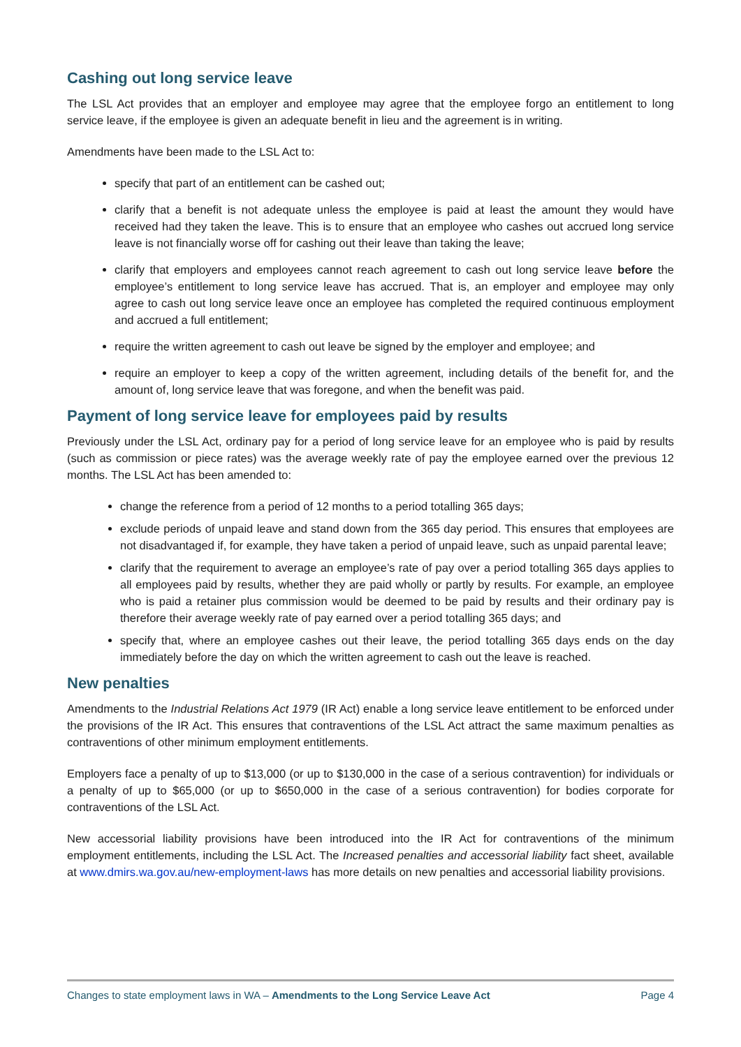Cashing out long service leave
The LSL Act provides that an employer and employee may agree that the employee forgo an entitlement to long service leave, if the employee is given an adequate benefit in lieu and the agreement is in writing.
Amendments have been made to the LSL Act to:
specify that part of an entitlement can be cashed out;
clarify that a benefit is not adequate unless the employee is paid at least the amount they would have received had they taken the leave. This is to ensure that an employee who cashes out accrued long service leave is not financially worse off for cashing out their leave than taking the leave;
clarify that employers and employees cannot reach agreement to cash out long service leave before the employee’s entitlement to long service leave has accrued. That is, an employer and employee may only agree to cash out long service leave once an employee has completed the required continuous employment and accrued a full entitlement;
require the written agreement to cash out leave be signed by the employer and employee; and
require an employer to keep a copy of the written agreement, including details of the benefit for, and the amount of, long service leave that was foregone, and when the benefit was paid.
Payment of long service leave for employees paid by results
Previously under the LSL Act, ordinary pay for a period of long service leave for an employee who is paid by results (such as commission or piece rates) was the average weekly rate of pay the employee earned over the previous 12 months. The LSL Act has been amended to:
change the reference from a period of 12 months to a period totalling 365 days;
exclude periods of unpaid leave and stand down from the 365 day period. This ensures that employees are not disadvantaged if, for example, they have taken a period of unpaid leave, such as unpaid parental leave;
clarify that the requirement to average an employee’s rate of pay over a period totalling 365 days applies to all employees paid by results, whether they are paid wholly or partly by results. For example, an employee who is paid a retainer plus commission would be deemed to be paid by results and their ordinary pay is therefore their average weekly rate of pay earned over a period totalling 365 days; and
specify that, where an employee cashes out their leave, the period totalling 365 days ends on the day immediately before the day on which the written agreement to cash out the leave is reached.
New penalties
Amendments to the Industrial Relations Act 1979 (IR Act) enable a long service leave entitlement to be enforced under the provisions of the IR Act. This ensures that contraventions of the LSL Act attract the same maximum penalties as contraventions of other minimum employment entitlements.
Employers face a penalty of up to $13,000 (or up to $130,000 in the case of a serious contravention) for individuals or a penalty of up to $65,000 (or up to $650,000 in the case of a serious contravention) for bodies corporate for contraventions of the LSL Act.
New accessorial liability provisions have been introduced into the IR Act for contraventions of the minimum employment entitlements, including the LSL Act. The Increased penalties and accessorial liability fact sheet, available at www.dmirs.wa.gov.au/new-employment-laws has more details on new penalties and accessorial liability provisions.
Changes to state employment laws in WA – Amendments to the Long Service Leave Act Page 4